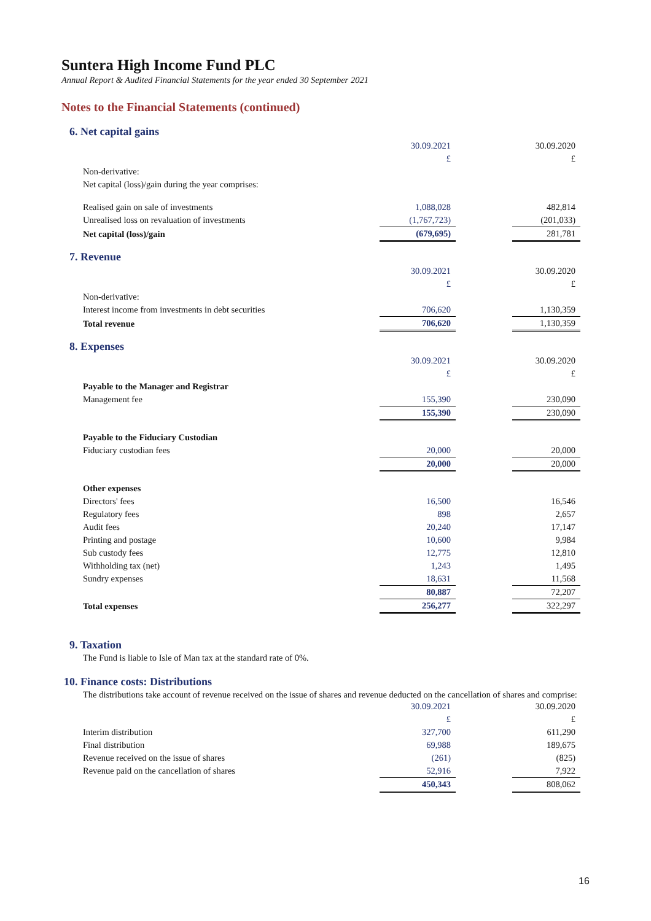Suntera High Income Fund PLC
Annual Report & Audited Financial Statements for the year ended 30 September 2021
Notes to the Financial Statements (continued)
6. Net capital gains
| | 30.09.2021 | | 30.09.2020 |
| | £ | | £ |
| Non-derivative: | | | |
| Net capital (loss)/gain during the year comprises: | | | |
| Realised gain on sale of investments | 1,088,028 | | 482,814 |
| Unrealised loss on revaluation of investments | (1,767,723) | | (201,033) |
| Net capital (loss)/gain | (679,695) | | 281,781 |
7. Revenue
| | 30.09.2021 | | 30.09.2020 |
| | £ | | £ |
| Non-derivative: | | | |
| Interest income from investments in debt securities | 706,620 | | 1,130,359 |
| Total revenue | 706,620 | | 1,130,359 |
8. Expenses
| | 30.09.2021 | | 30.09.2020 |
| | £ | | £ |
| Payable to the Manager and Registrar | | | |
| Management fee | 155,390 | | 230,090 |
| | 155,390 | | 230,090 |
| Payable to the Fiduciary Custodian | | | |
| Fiduciary custodian fees | 20,000 | | 20,000 |
| | 20,000 | | 20,000 |
| Other expenses | | | |
| Directors' fees | 16,500 | | 16,546 |
| Regulatory fees | 898 | | 2,657 |
| Audit fees | 20,240 | | 17,147 |
| Printing and postage | 10,600 | | 9,984 |
| Sub custody fees | 12,775 | | 12,810 |
| Withholding tax (net) | 1,243 | | 1,495 |
| Sundry expenses | 18,631 | | 11,568 |
| | 80,887 | | 72,207 |
| Total expenses | 256,277 | | 322,297 |
9. Taxation
The Fund is liable to Isle of Man tax at the standard rate of 0%.
10. Finance costs: Distributions
The distributions take account of revenue received on the issue of shares and revenue deducted on the cancellation of shares and comprise:
| | 30.09.2021 | | 30.09.2020 |
| | £ | | £ |
| Interim distribution | 327,700 | | 611,290 |
| Final distribution | 69,988 | | 189,675 |
| Revenue received on the issue of shares | (261) | | (825) |
| Revenue paid on the cancellation of shares | 52,916 | | 7,922 |
| | 450,343 | | 808,062 |
16